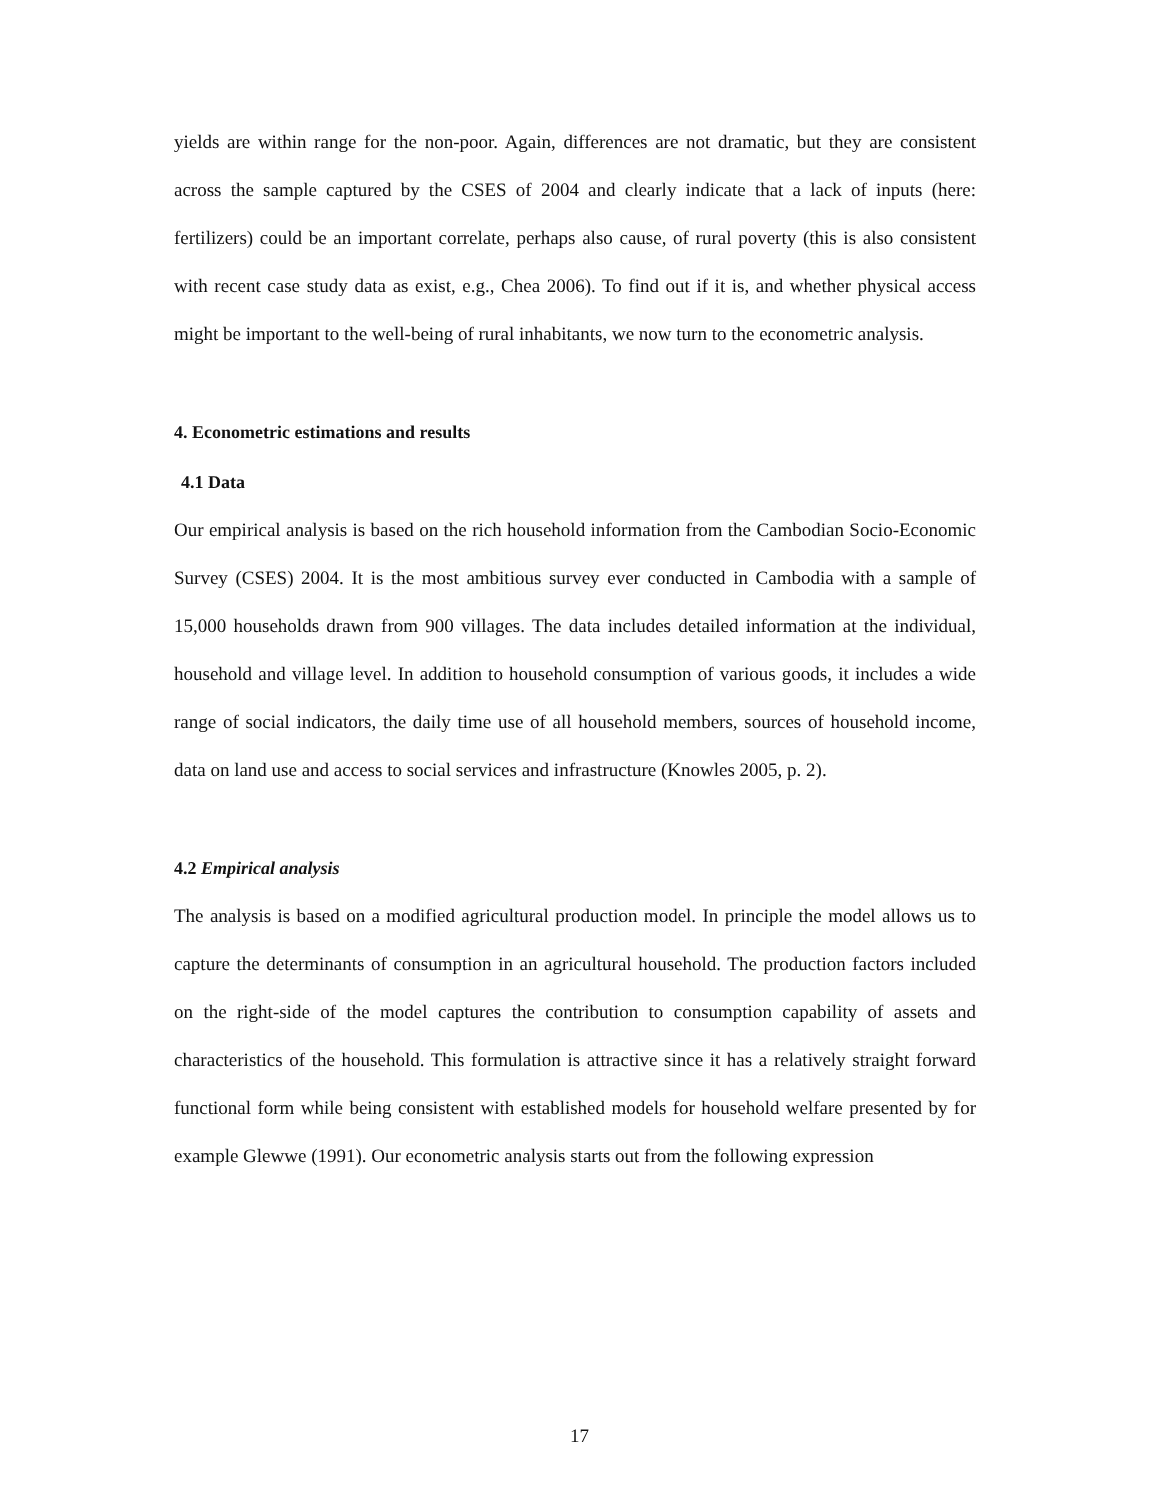yields are within range for the non-poor. Again, differences are not dramatic, but they are consistent across the sample captured by the CSES of 2004 and clearly indicate that a lack of inputs (here: fertilizers) could be an important correlate, perhaps also cause, of rural poverty (this is also consistent with recent case study data as exist, e.g., Chea 2006). To find out if it is, and whether physical access might be important to the well-being of rural inhabitants, we now turn to the econometric analysis.
4. Econometric estimations and results
4.1 Data
Our empirical analysis is based on the rich household information from the Cambodian Socio-Economic Survey (CSES) 2004. It is the most ambitious survey ever conducted in Cambodia with a sample of 15,000 households drawn from 900 villages. The data includes detailed information at the individual, household and village level. In addition to household consumption of various goods, it includes a wide range of social indicators, the daily time use of all household members, sources of household income, data on land use and access to social services and infrastructure (Knowles 2005, p. 2).
4.2 Empirical analysis
The analysis is based on a modified agricultural production model. In principle the model allows us to capture the determinants of consumption in an agricultural household. The production factors included on the right-side of the model captures the contribution to consumption capability of assets and characteristics of the household. This formulation is attractive since it has a relatively straight forward functional form while being consistent with established models for household welfare presented by for example Glewwe (1991). Our econometric analysis starts out from the following expression
17